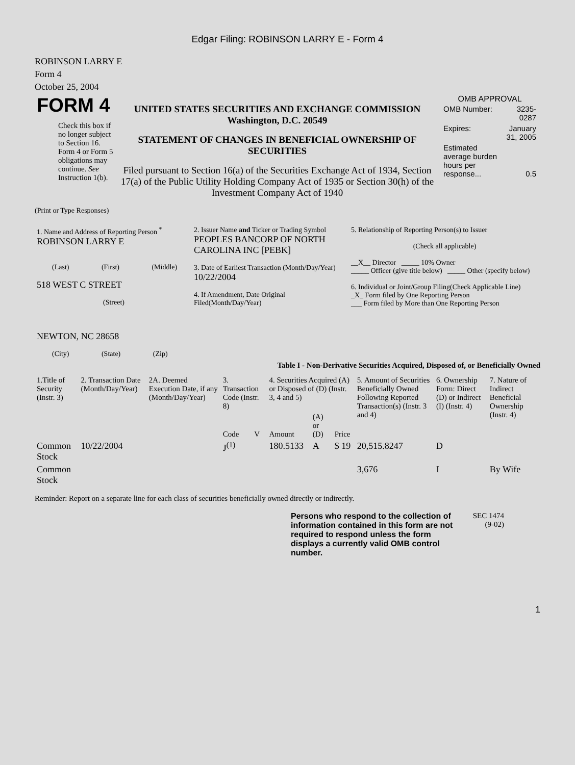Edgar Filing: ROBINSON LARRY E - Form 4
ROBINSON LARRY E
Form 4
October 25, 2004
| FORM 4 Check this box if no longer subject to Section 16. Form 4 or Form 5 obligations may continue. See Instruction 1(b). | UNITED STATES SECURITIES AND EXCHANGE COMMISSION Washington, D.C. 20549 STATEMENT OF CHANGES IN BENEFICIAL OWNERSHIP OF SECURITIES Filed pursuant to Section 16(a) of the Securities Exchange Act of 1934, Section 17(a) of the Public Utility Holding Company Act of 1935 or Section 30(h) of the Investment Company Act of 1940 | OMB APPROVAL / OMB Number: / 3235-0287 / / Expires: / January 31, 2005 / / Estimated average burden hours per response... / 0.5 / |
(Print or Type Responses)
| 1. Name and Address of Reporting Person <sup>*</sup> ROBINSON LARRY E (Last) (First) (Middle) 518 WEST C STREET (Street) NEWTON, NC 28658 (City) (State) (Zip) | 2. Issuer Name and Ticker or Trading Symbol PEOPLES BANCORP OF NORTH CAROLINA INC [PEBK] 3. Date of Earliest Transaction (Month/Day/Year) 10/22/2004 4. If Amendment, Date Original Filed(Month/Day/Year) | 5. Relationship of Reporting Person(s) to Issuer (Check all applicable) __X__ Director _____ 10% Owner _____ Officer (give title below) _____ Other (specify below) 6. Individual or Joint/Group Filing(Check Applicable Line) _X_ Form filed by One Reporting Person ___ Form filed by More than One Reporting Person |
Table I - Non-Derivative Securities Acquired, Disposed of, or Beneficially Owned
| 1.Title of Security (Instr. 3) | 2. Transaction Date (Month/Day/Year) | 2A. Deemed Execution Date, if any (Month/Day/Year) | 3. Transaction Code (Instr. 8) | | 4. Securities Acquired (A) or Disposed of (D) (Instr. 3, 4 and 5) | | | 5. Amount of Securities Beneficially Owned Following Reported Transaction(s) (Instr. 3 and 4) | 6. Ownership Form: Direct (D) or Indirect (I) (Instr. 4) | 7. Nature of Indirect Beneficial Ownership (Instr. 4) |
| --- | --- | --- | --- | --- | --- | --- | --- | --- | --- | --- |
| | | | Code | V | Amount | (A) or (D) | Price | | | |
| Common Stock | 10/22/2004 | | J<sup>(1)</sup> | | 180.5133 | A | $ 19 | 20,515.8247 | D | |
| Common Stock | | | | | | | | 3,676 | I | By Wife |
Reminder: Report on a separate line for each class of securities beneficially owned directly or indirectly.
| | Persons who respond to the collection of information contained in this form are not required to respond unless the form displays a currently valid OMB control number. | SEC 1474 (9-02) | |
1